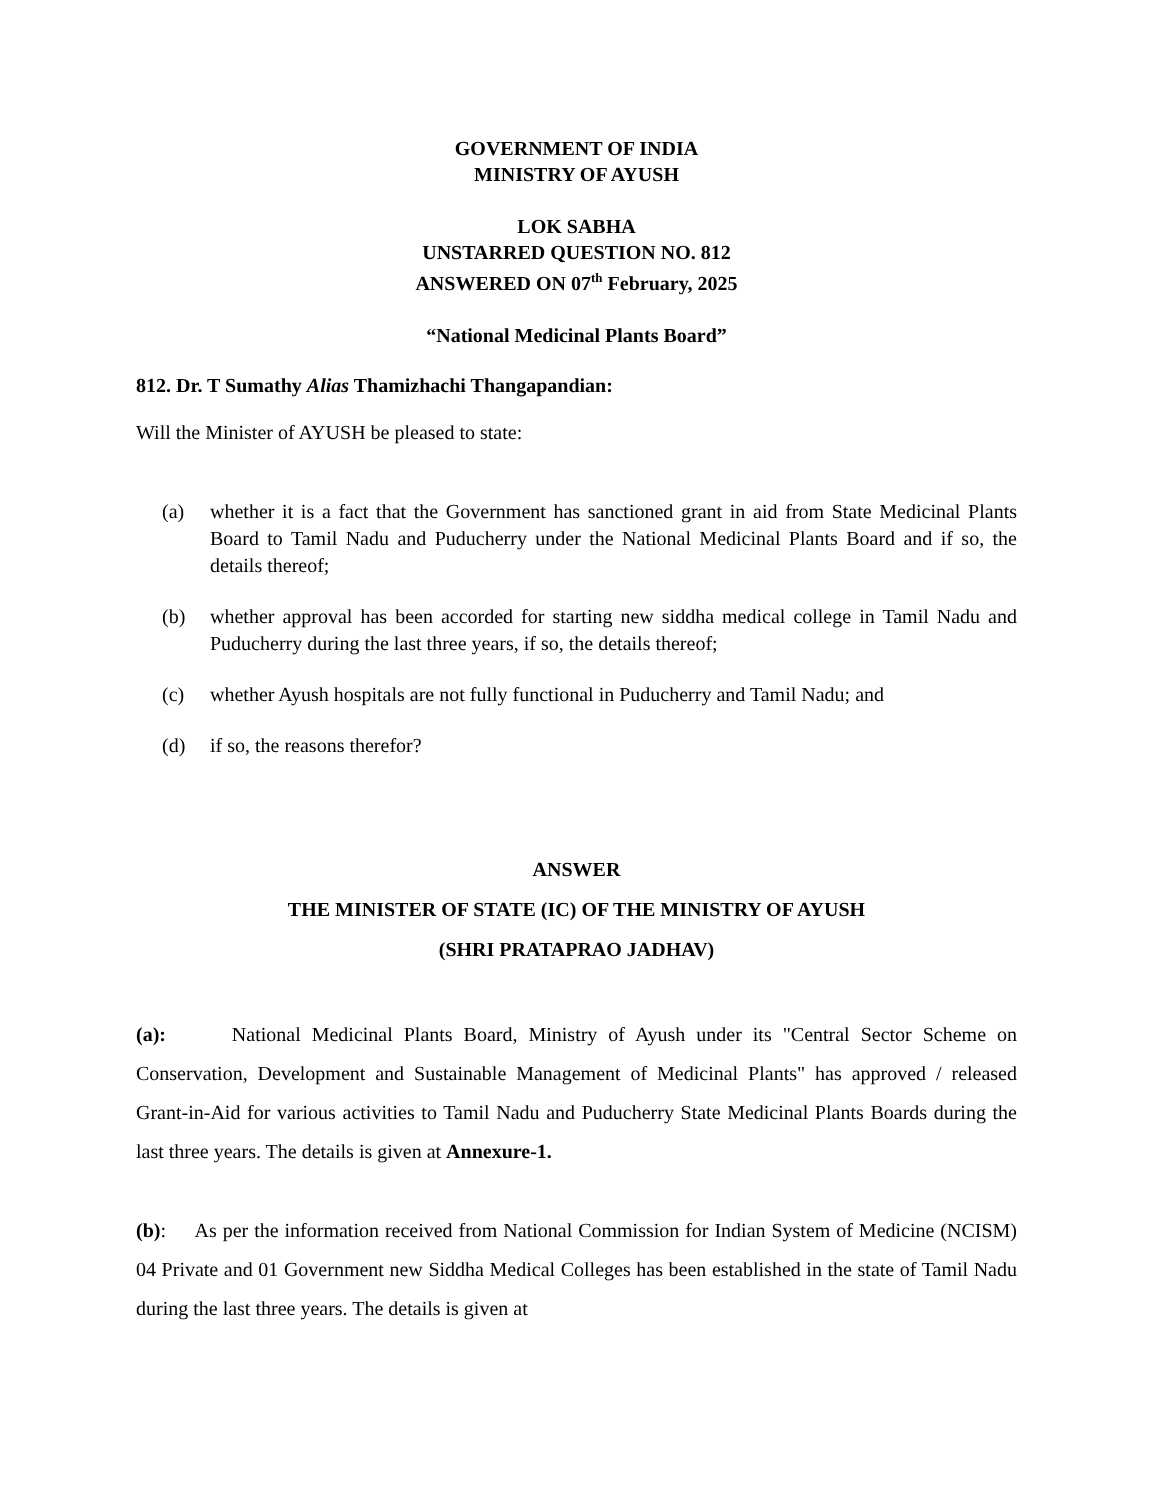GOVERNMENT OF INDIA
MINISTRY OF AYUSH
LOK SABHA
UNSTARRED QUESTION NO. 812
ANSWERED ON 07<sup>th</sup> February, 2025
“National Medicinal Plants Board”
812. Dr. T Sumathy Alias Thamizhachi Thangapandian:
Will the Minister of AYUSH be pleased to state:
(a) whether it is a fact that the Government has sanctioned grant in aid from State Medicinal Plants Board to Tamil Nadu and Puducherry under the National Medicinal Plants Board and if so, the details thereof;
(b) whether approval has been accorded for starting new siddha medical college in Tamil Nadu and Puducherry during the last three years, if so, the details thereof;
(c) whether Ayush hospitals are not fully functional in Puducherry and Tamil Nadu; and
(d) if so, the reasons therefor?
ANSWER
THE MINISTER OF STATE (IC) OF THE MINISTRY OF AYUSH
(SHRI PRATAPRAO JADHAV)
(a): National Medicinal Plants Board, Ministry of Ayush under its "Central Sector Scheme on Conservation, Development and Sustainable Management of Medicinal Plants" has approved / released Grant-in-Aid for various activities to Tamil Nadu and Puducherry State Medicinal Plants Boards during the last three years. The details is given at Annexure-1.
(b): As per the information received from National Commission for Indian System of Medicine (NCISM) 04 Private and 01 Government new Siddha Medical Colleges has been established in the state of Tamil Nadu during the last three years. The details is given at